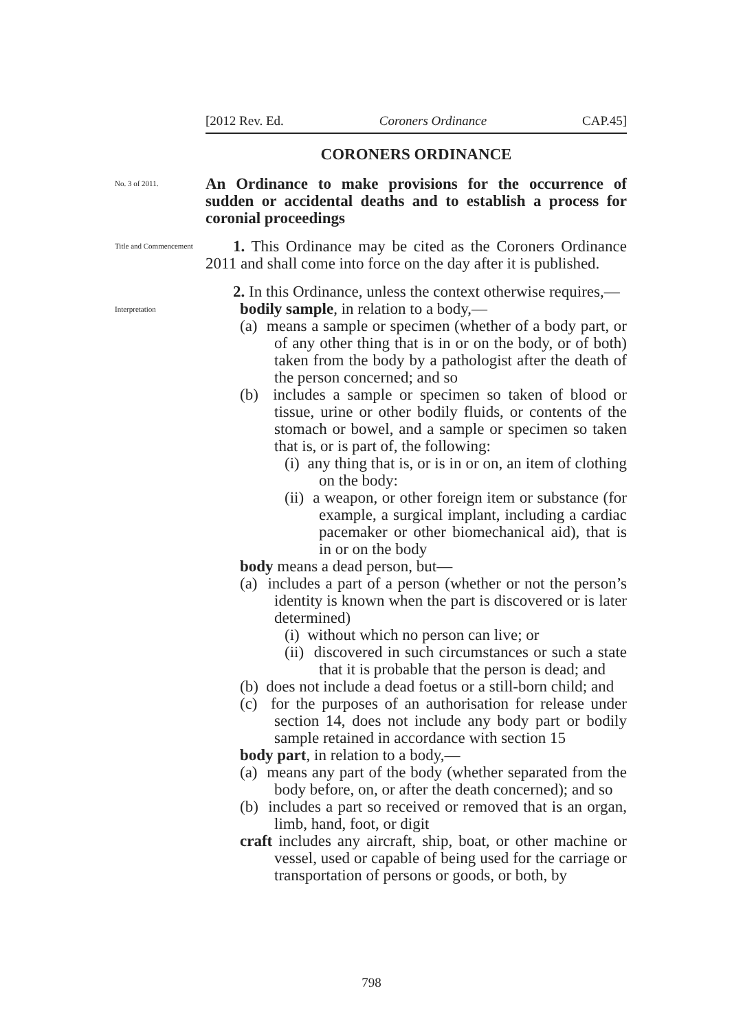[2012 Rev. Ed. Coroners Ordinance CAP.45]
CORONERS ORDINANCE
No. 3 of 2011.
An Ordinance to make provisions for the occurrence of sudden or accidental deaths and to establish a process for coronial proceedings
Title and Commencement
1. This Ordinance may be cited as the Coroners Ordinance 2011 and shall come into force on the day after it is published.
Interpretation
2. In this Ordinance, unless the context otherwise requires,—
bodily sample, in relation to a body,—
(a) means a sample or specimen (whether of a body part, or of any other thing that is in or on the body, or of both) taken from the body by a pathologist after the death of the person concerned; and so
(b) includes a sample or specimen so taken of blood or tissue, urine or other bodily fluids, or contents of the stomach or bowel, and a sample or specimen so taken that is, or is part of, the following:
(i) any thing that is, or is in or on, an item of clothing on the body:
(ii) a weapon, or other foreign item or substance (for example, a surgical implant, including a cardiac pacemaker or other biomechanical aid), that is in or on the body
body means a dead person, but—
(a) includes a part of a person (whether or not the person’s identity is known when the part is discovered or is later determined)
(i) without which no person can live; or
(ii) discovered in such circumstances or such a state that it is probable that the person is dead; and
(b) does not include a dead foetus or a still-born child; and
(c) for the purposes of an authorisation for release under section 14, does not include any body part or bodily sample retained in accordance with section 15
body part, in relation to a body,—
(a) means any part of the body (whether separated from the body before, on, or after the death concerned); and so
(b) includes a part so received or removed that is an organ, limb, hand, foot, or digit
craft includes any aircraft, ship, boat, or other machine or vessel, used or capable of being used for the carriage or transportation of persons or goods, or both, by
798